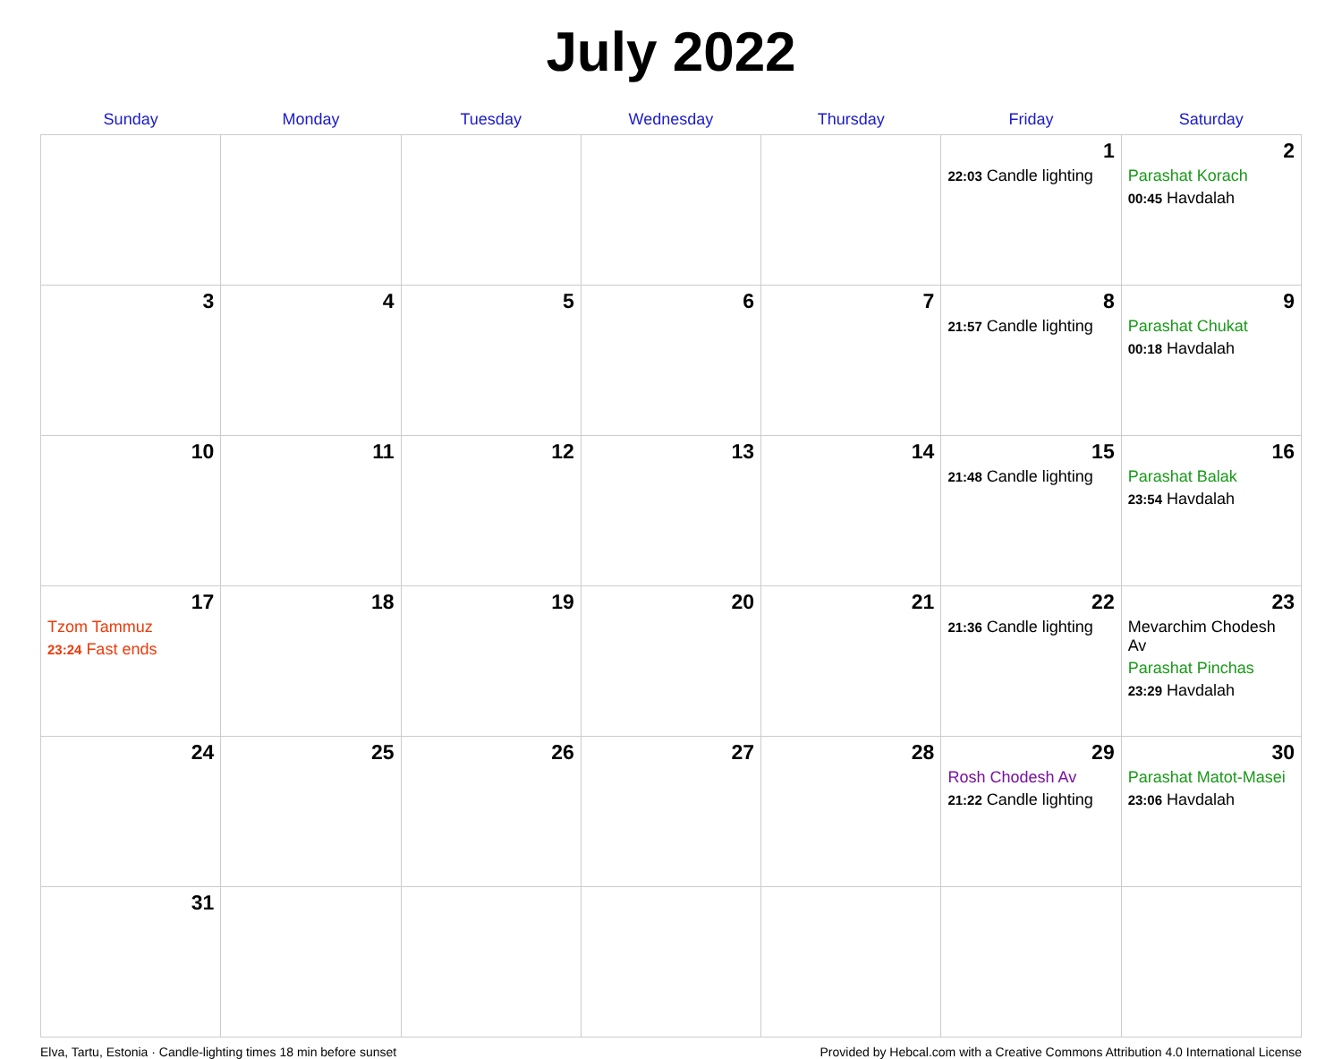July 2022
| Sunday | Monday | Tuesday | Wednesday | Thursday | Friday | Saturday |
| --- | --- | --- | --- | --- | --- | --- |
| | | | | | 1 22:03 Candle lighting | 2 Parashat Korach 00:45 Havdalah |
| 3 | 4 | 5 | 6 | 7 | 8 21:57 Candle lighting | 9 Parashat Chukat 00:18 Havdalah |
| 10 | 11 | 12 | 13 | 14 | 15 21:48 Candle lighting | 16 Parashat Balak 23:54 Havdalah |
| 17 Tzom Tammuz 23:24 Fast ends | 18 | 19 | 20 | 21 | 22 21:36 Candle lighting | 23 Mevarchim Chodesh Av Parashat Pinchas 23:29 Havdalah |
| 24 | 25 | 26 | 27 | 28 | 29 Rosh Chodesh Av 21:22 Candle lighting | 30 Parashat Matot-Masei 23:06 Havdalah |
| 31 | | | | | | |
Elva, Tartu, Estonia · Candle-lighting times 18 min before sunset Provided by Hebcal.com with a Creative Commons Attribution 4.0 International License